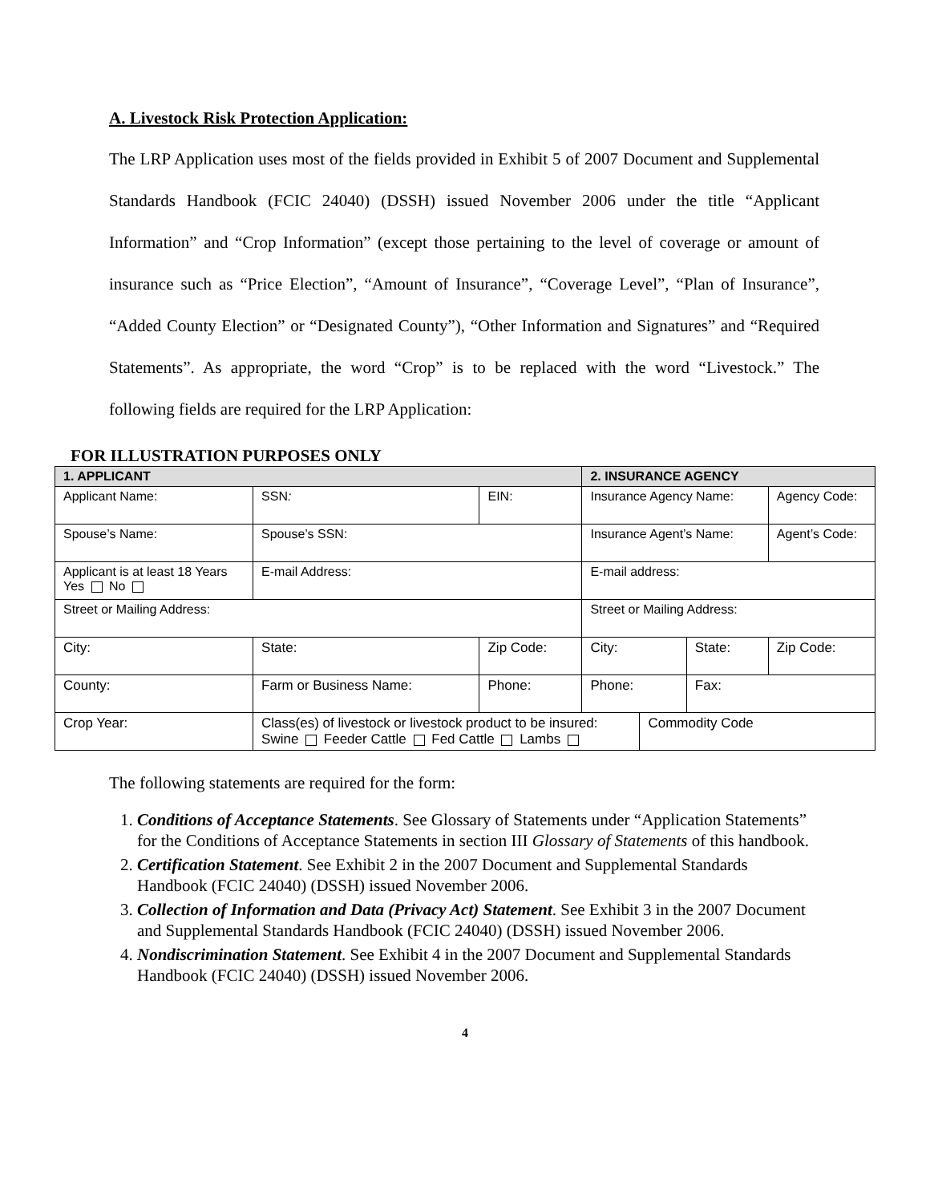A. Livestock Risk Protection Application:
The LRP Application uses most of the fields provided in Exhibit 5 of 2007 Document and Supplemental Standards Handbook (FCIC 24040) (DSSH) issued November 2006 under the title “Applicant Information” and “Crop Information” (except those pertaining to the level of coverage or amount of insurance such as “Price Election”, “Amount of Insurance”, “Coverage Level”, “Plan of Insurance”, “Added County Election” or “Designated County”), “Other Information and Signatures” and “Required Statements”. As appropriate, the word “Crop” is to be replaced with the word “Livestock.” The following fields are required for the LRP Application:
FOR ILLUSTRATION PURPOSES ONLY
| 1. APPLICANT | | | | | 2. INSURANCE AGENCY | | | |
| Applicant Name: | | SSN : | | EIN: | Insurance Agency Name: | | | Agency Code: |
| Spouse’s Name: | | Spouse’s SSN: | | | Insurance Agent’s Name: | | | Agent’s Code: |
| Applicant is at least 18 Years Yes No | | E-mail Address: | | | E-mail address: | | | |
| Street or Mailing Address: | | | | | Street or Mailing Address: | | | |
| City: | | | State: | Zip Code: | City: | | State: | Zip Code: |
| County: | Farm or Business Name: | | | Phone: | Phone: | | Fax: | |
| Crop Year: | Class(es) of livestock or livestock product to be insured: Swine Feeder Cattle Fed Cattle Lambs | | | | | Commodity Code | | |
The following statements are required for the form:
1. Conditions of Acceptance Statements. See Glossary of Statements under “Application Statements” for the Conditions of Acceptance Statements in section III Glossary of Statements of this handbook.
2. Certification Statement. See Exhibit 2 in the 2007 Document and Supplemental Standards Handbook (FCIC 24040) (DSSH) issued November 2006.
3. Collection of Information and Data (Privacy Act) Statement. See Exhibit 3 in the 2007 Document and Supplemental Standards Handbook (FCIC 24040) (DSSH) issued November 2006.
4. Nondiscrimination Statement. See Exhibit 4 in the 2007 Document and Supplemental Standards Handbook (FCIC 24040) (DSSH) issued November 2006.
4